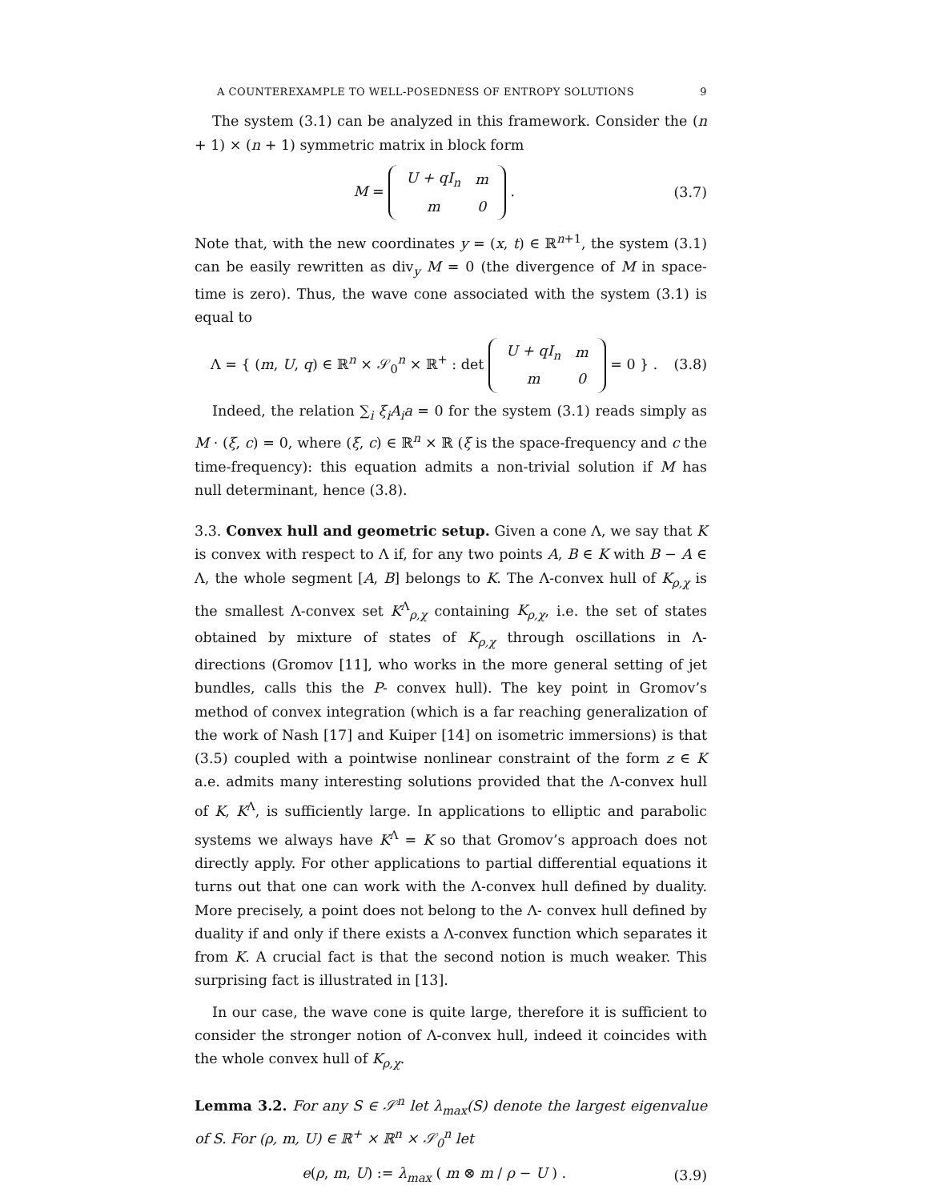A COUNTEREXAMPLE TO WELL-POSEDNESS OF ENTROPY SOLUTIONS 9
The system (3.1) can be analyzed in this framework. Consider the (n + 1) × (n + 1) symmetric matrix in block form
M =
| U + qI<sub>n</sub> | m |
| m | 0 |
. (3.7)
Note that, with the new coordinates y = (x, t) ∈ ℝ<sup>n+1</sup>, the system (3.1) can be easily rewritten as div<sub>y</sub> M = 0 (the divergence of M in space-time is zero). Thus, the wave cone associated with the system (3.1) is equal to
Λ = { (m, U, q) ∈ ℝ<sup>n</sup> × 𝒮<sub>0</sub><sup>n</sup> × ℝ<sup>+</sup> : det
| U + qI<sub>n</sub> | m |
| m | 0 |
= 0 } . (3.8)
Indeed, the relation ∑<sub>i</sub> ξ<sub>i</sub>A<sub>i</sub>a = 0 for the system (3.1) reads simply as M · (ξ, c) = 0, where (ξ, c) ∈ ℝ<sup>n</sup> × ℝ (ξ is the space-frequency and c the time-frequency): this equation admits a non-trivial solution if M has null determinant, hence (3.8).
3.3. Convex hull and geometric setup. Given a cone Λ, we say that K is convex with respect to Λ if, for any two points A, B ∈ K with B − A ∈ Λ, the whole segment [A, B] belongs to K. The Λ-convex hull of K<sub>ρ,χ</sub> is the smallest Λ-convex set K<sup>Λ</sup><sub>ρ,χ</sub> containing K<sub>ρ,χ</sub>, i.e. the set of states obtained by mixture of states of K<sub>ρ,χ</sub> through oscillations in Λ-directions (Gromov [11], who works in the more general setting of jet bundles, calls this the P- convex hull). The key point in Gromov’s method of convex integration (which is a far reaching generalization of the work of Nash [17] and Kuiper [14] on isometric immersions) is that (3.5) coupled with a pointwise nonlinear constraint of the form z ∈ K a.e. admits many interesting solutions provided that the Λ-convex hull of K, K<sup>Λ</sup>, is sufficiently large. In applications to elliptic and parabolic systems we always have K<sup>Λ</sup> = K so that Gromov’s approach does not directly apply. For other applications to partial differential equations it turns out that one can work with the Λ-convex hull defined by duality. More precisely, a point does not belong to the Λ- convex hull defined by duality if and only if there exists a Λ-convex function which separates it from K. A crucial fact is that the second notion is much weaker. This surprising fact is illustrated in [13].
In our case, the wave cone is quite large, therefore it is sufficient to consider the stronger notion of Λ-convex hull, indeed it coincides with the whole convex hull of K<sub>ρ,χ</sub>.
Lemma 3.2. For any S ∈ 𝒮<sup>n</sup> let λ<sub>max</sub>(S) denote the largest eigenvalue of S. For (ρ, m, U) ∈ ℝ<sup>+</sup> × ℝ<sup>n</sup> × 𝒮<sub>0</sub><sup>n</sup> let
e(ρ, m, U) := λ<sub>max</sub> ( m ⊗ m / ρ − U ) . (3.9)